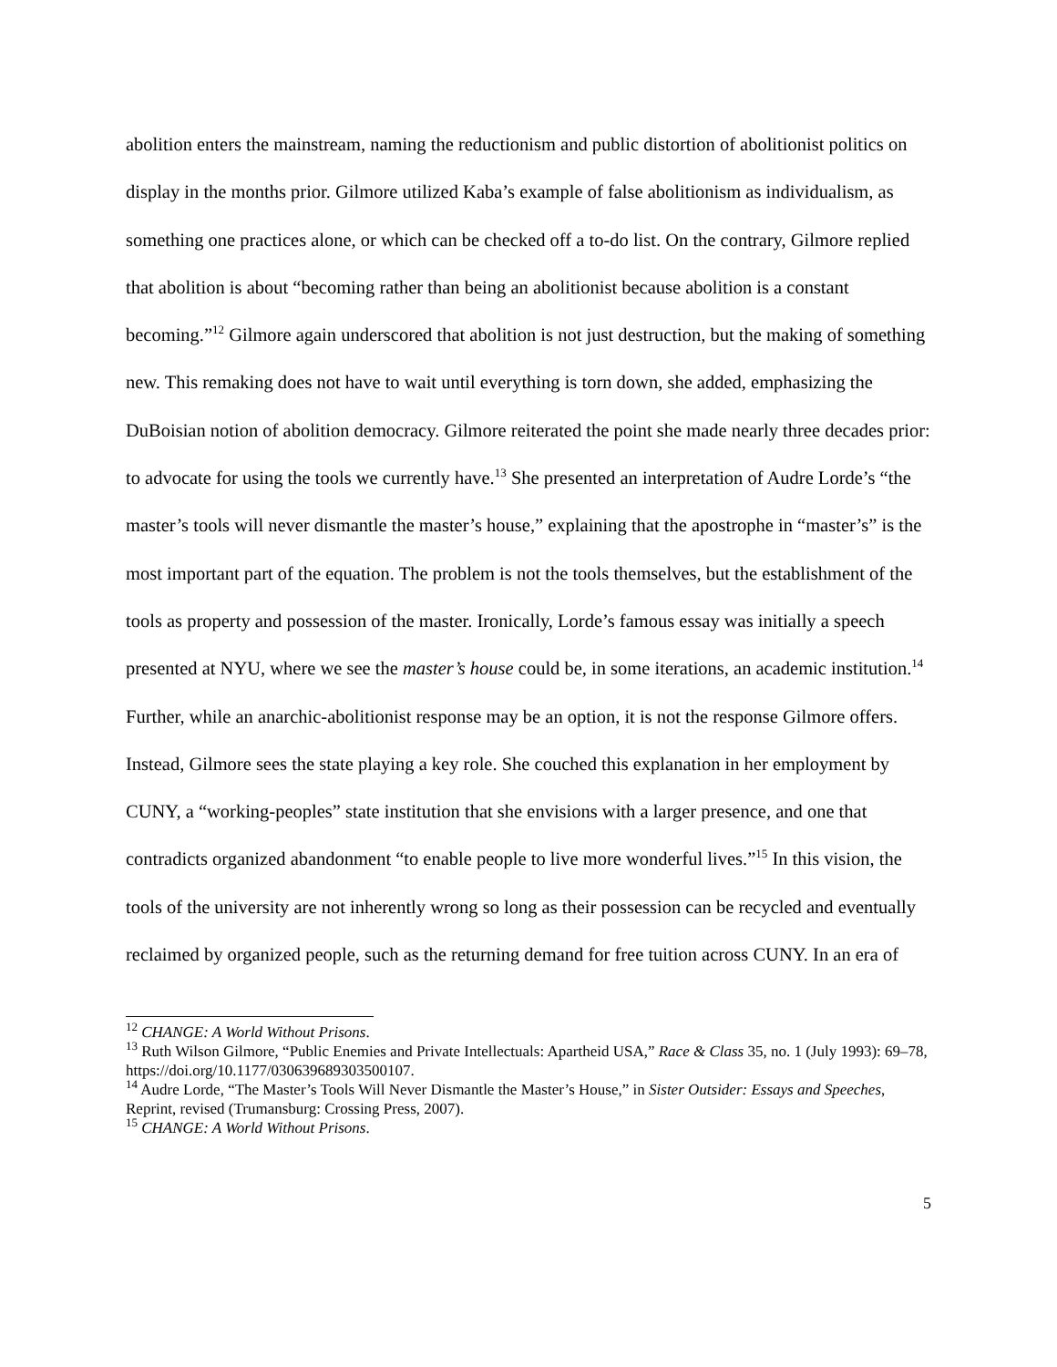abolition enters the mainstream, naming the reductionism and public distortion of abolitionist politics on display in the months prior. Gilmore utilized Kaba’s example of false abolitionism as individualism, as something one practices alone, or which can be checked off a to-do list. On the contrary, Gilmore replied that abolition is about “becoming rather than being an abolitionist because abolition is a constant becoming.”<sup>12</sup> Gilmore again underscored that abolition is not just destruction, but the making of something new. This remaking does not have to wait until everything is torn down, she added, emphasizing the DuBoisian notion of abolition democracy. Gilmore reiterated the point she made nearly three decades prior: to advocate for using the tools we currently have.<sup>13</sup> She presented an interpretation of Audre Lorde’s “the master’s tools will never dismantle the master’s house,” explaining that the apostrophe in “master’s” is the most important part of the equation. The problem is not the tools themselves, but the establishment of the tools as property and possession of the master. Ironically, Lorde’s famous essay was initially a speech presented at NYU, where we see the master’s house could be, in some iterations, an academic institution.<sup>14</sup> Further, while an anarchic-abolitionist response may be an option, it is not the response Gilmore offers. Instead, Gilmore sees the state playing a key role. She couched this explanation in her employment by CUNY, a “working-peoples” state institution that she envisions with a larger presence, and one that contradicts organized abandonment “to enable people to live more wonderful lives.”<sup>15</sup> In this vision, the tools of the university are not inherently wrong so long as their possession can be recycled and eventually reclaimed by organized people, such as the returning demand for free tuition across CUNY. In an era of
<sup>12</sup> CHANGE: A World Without Prisons.
<sup>13</sup> Ruth Wilson Gilmore, “Public Enemies and Private Intellectuals: Apartheid USA,” Race & Class 35, no. 1 (July 1993): 69–78, https://doi.org/10.1177/030639689303500107.
<sup>14</sup> Audre Lorde, “The Master’s Tools Will Never Dismantle the Master’s House,” in Sister Outsider: Essays and Speeches, Reprint, revised (Trumansburg: Crossing Press, 2007).
<sup>15</sup> CHANGE: A World Without Prisons.
5